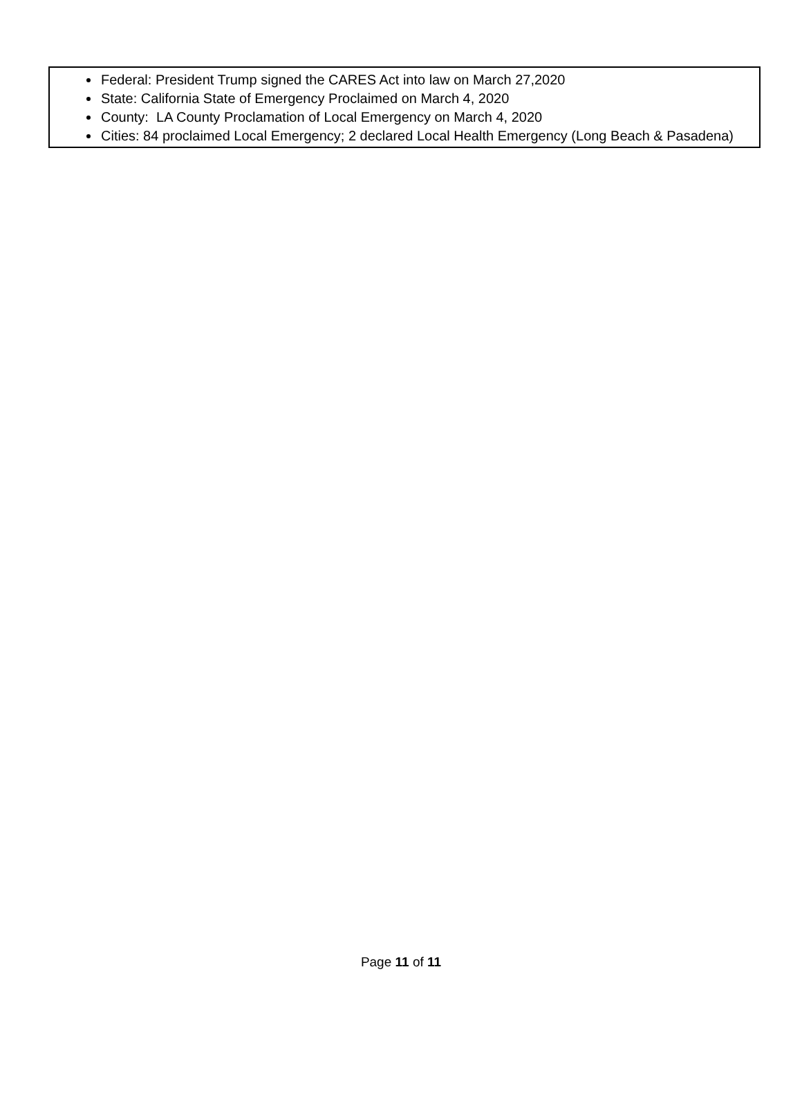Federal: President Trump signed the CARES Act into law on March 27,2020
State: California State of Emergency Proclaimed on March 4, 2020
County: LA County Proclamation of Local Emergency on March 4, 2020
Cities: 84 proclaimed Local Emergency; 2 declared Local Health Emergency (Long Beach & Pasadena)
Page 11 of 11